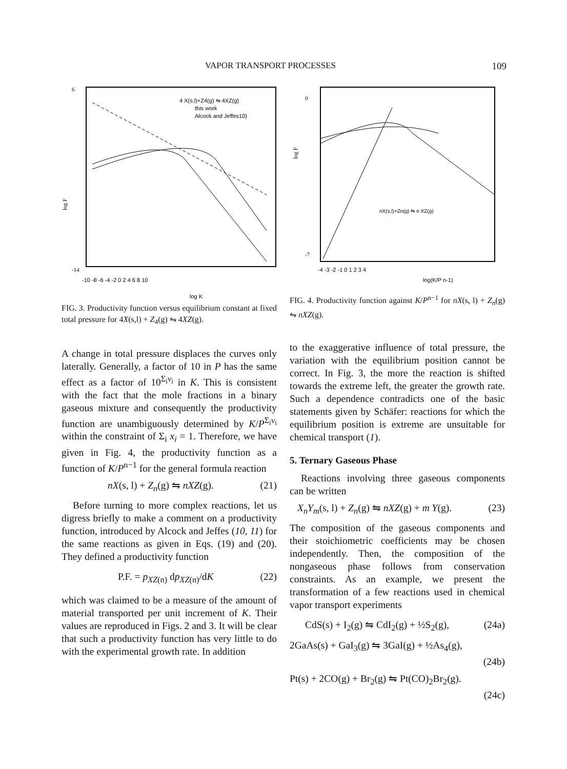VAPOR TRANSPORT PROCESSES 109
4 X(s,l)+Z4(g) ⇋ 4XZ(g)
this work
Alcock and Jeffes10)
6
-14
log F
-10 -8 -6 -4 -2 0 2 4 6 8 10
log K
FIG. 3. Productivity function versus equilibrium constant at fixed total pressure for 4X(s,l) + Z<sub>4</sub>(g) ⇋ 4XZ(g).
A change in total pressure displaces the curves only laterally. Generally, a factor of 10 in P has the same effect as a factor of 10<sup>Σ<sub>i</sub>ν<sub>i</sub></sup> in K. This is consistent with the fact that the mole fractions in a binary gaseous mixture and consequently the productivity function are unambiguously determined by K/P<sup>Σ<sub>i</sub>ν<sub>i</sub></sup> within the constraint of Σ<sub>i</sub> x<sub>i</sub> = 1. Therefore, we have given in Fig. 4, the productivity function as a function of K/P<sup>n−1</sup> for the general formula reaction
nX(s, l) + Z<sub>n</sub>(g) ⇋ nXZ(g). (21)
Before turning to more complex reactions, let us digress briefly to make a comment on a productivity function, introduced by Alcock and Jeffes (10, 11) for the same reactions as given in Eqs. (19) and (20). They defined a productivity function
P.F. = p<sub>XZ(n)</sub> dp<sub>XZ(n)</sub>/dK (22)
which was claimed to be a measure of the amount of material transported per unit increment of K. Their values are reproduced in Figs. 2 and 3. It will be clear that such a productivity function has very little to do with the experimental growth rate. In addition
nX(s,l)+Zn(g) ⇋ n XZ(g)
0
-7
log F
-4 -3 -2 -1 0 1 2 3 4
log(K/P n-1)
FIG. 4. Productivity function against K/P<sup>n−1</sup> for nX(s, l) + Z<sub>n</sub>(g) ⇋ nXZ(g).
to the exaggerative influence of total pressure, the variation with the equilibrium position cannot be correct. In Fig. 3, the more the reaction is shifted towards the extreme left, the greater the growth rate. Such a dependence contradicts one of the basic statements given by Schäfer: reactions for which the equilibrium position is extreme are unsuitable for chemical transport (1).
5. Ternary Gaseous Phase
Reactions involving three gaseous components can be written
X<sub>n</sub>Y<sub>m</sub>(s, l) + Z<sub>n</sub>(g) ⇋ nXZ(g) + m Y(g). (23)
The composition of the gaseous components and their stoichiometric coefficients may be chosen independently. Then, the composition of the nongaseous phase follows from conservation constraints. As an example, we present the transformation of a few reactions used in chemical vapor transport experiments
CdS(s) + I<sub>2</sub>(g) ⇋ CdI<sub>2</sub>(g) + ½S<sub>2</sub>(g), (24a)
2GaAs(s) + GaI<sub>3</sub>(g) ⇋ 3GaI(g) + ½As<sub>4</sub>(g),
(24b)
Pt(s) + 2CO(g) + Br<sub>2</sub>(g) ⇋ Pt(CO)<sub>2</sub>Br<sub>2</sub>(g).
(24c)